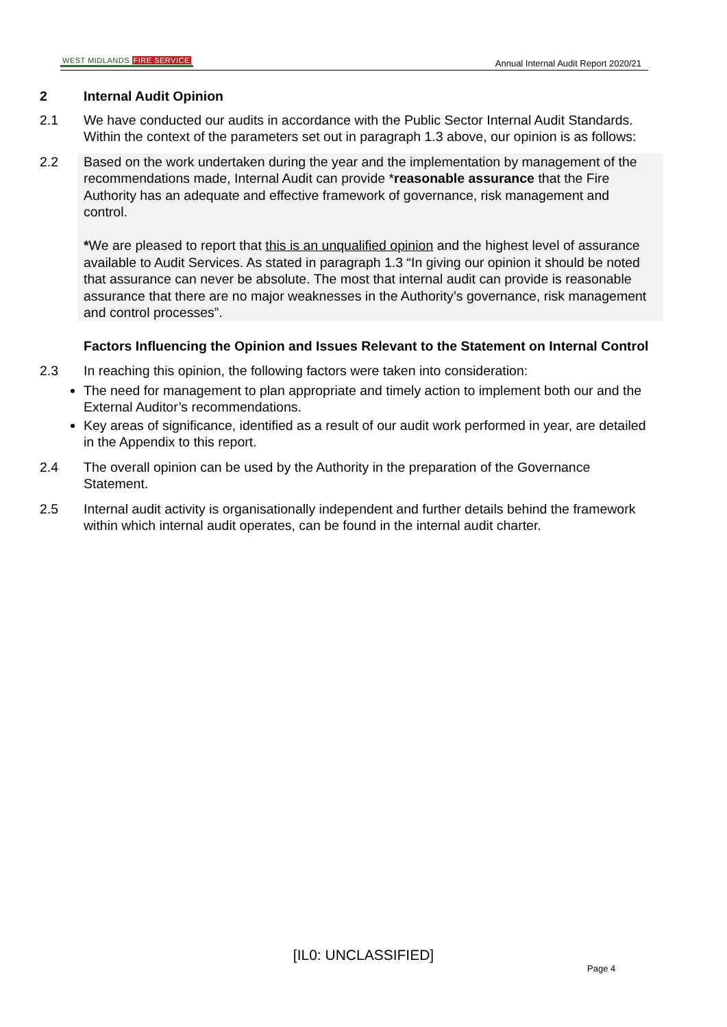WEST MIDLANDS FIRE SERVICE
Annual Internal Audit Report 2020/21
2 Internal Audit Opinion
2.1 We have conducted our audits in accordance with the Public Sector Internal Audit Standards. Within the context of the parameters set out in paragraph 1.3 above, our opinion is as follows:
2.2 Based on the work undertaken during the year and the implementation by management of the recommendations made, Internal Audit can provide *reasonable assurance that the Fire Authority has an adequate and effective framework of governance, risk management and control.
*We are pleased to report that this is an unqualified opinion and the highest level of assurance available to Audit Services. As stated in paragraph 1.3 “In giving our opinion it should be noted that assurance can never be absolute. The most that internal audit can provide is reasonable assurance that there are no major weaknesses in the Authority’s governance, risk management and control processes”.
Factors Influencing the Opinion and Issues Relevant to the Statement on Internal Control
2.3 In reaching this opinion, the following factors were taken into consideration:
The need for management to plan appropriate and timely action to implement both our and the External Auditor’s recommendations.
Key areas of significance, identified as a result of our audit work performed in year, are detailed in the Appendix to this report.
2.4 The overall opinion can be used by the Authority in the preparation of the Governance Statement.
2.5 Internal audit activity is organisationally independent and further details behind the framework within which internal audit operates, can be found in the internal audit charter.
[IL0: UNCLASSIFIED]
Page 4